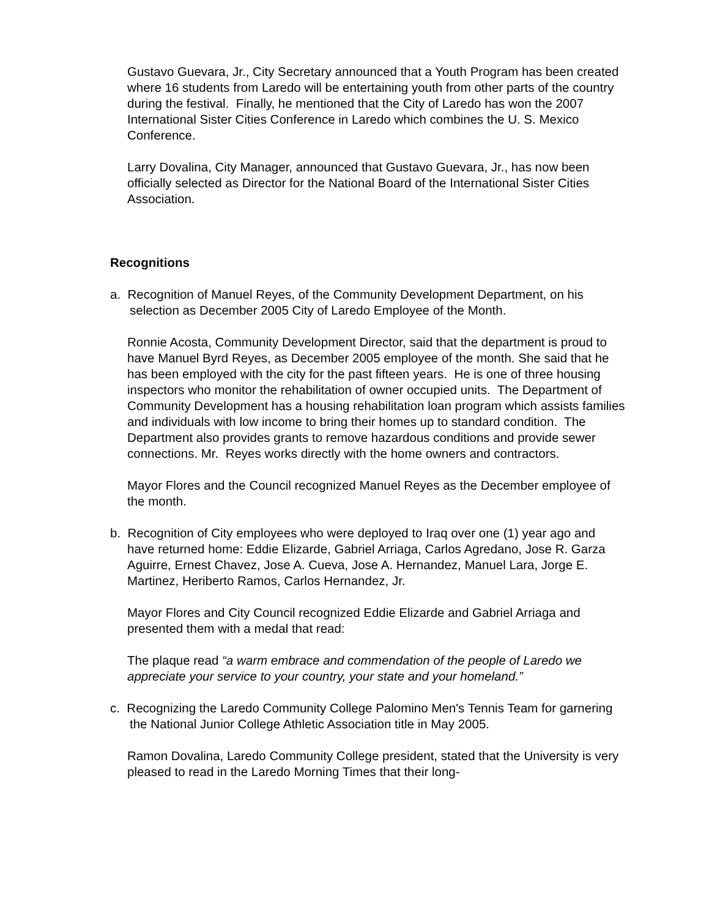Gustavo Guevara, Jr., City Secretary announced that a Youth Program has been created where 16 students from Laredo will be entertaining youth from other parts of the country during the festival. Finally, he mentioned that the City of Laredo has won the 2007 International Sister Cities Conference in Laredo which combines the U. S. Mexico Conference.
Larry Dovalina, City Manager, announced that Gustavo Guevara, Jr., has now been officially selected as Director for the National Board of the International Sister Cities Association.
Recognitions
a. Recognition of Manuel Reyes, of the Community Development Department, on his
selection as December 2005 City of Laredo Employee of the Month.
Ronnie Acosta, Community Development Director, said that the department is proud to have Manuel Byrd Reyes, as December 2005 employee of the month. She said that he has been employed with the city for the past fifteen years. He is one of three housing inspectors who monitor the rehabilitation of owner occupied units. The Department of Community Development has a housing rehabilitation loan program which assists families and individuals with low income to bring their homes up to standard condition. The Department also provides grants to remove hazardous conditions and provide sewer connections. Mr. Reyes works directly with the home owners and contractors.
Mayor Flores and the Council recognized Manuel Reyes as the December employee of the month.
b. Recognition of City employees who were deployed to Iraq over one (1) year ago and
have returned home: Eddie Elizarde, Gabriel Arriaga, Carlos Agredano, Jose R. Garza Aguirre, Ernest Chavez, Jose A. Cueva, Jose A. Hernandez, Manuel Lara, Jorge E. Martinez, Heriberto Ramos, Carlos Hernandez, Jr.
Mayor Flores and City Council recognized Eddie Elizarde and Gabriel Arriaga and presented them with a medal that read:
The plaque read “a warm embrace and commendation of the people of Laredo we appreciate your service to your country, your state and your homeland.”
c. Recognizing the Laredo Community College Palomino Men's Tennis Team for garnering
the National Junior College Athletic Association title in May 2005.
Ramon Dovalina, Laredo Community College president, stated that the University is very pleased to read in the Laredo Morning Times that their long-